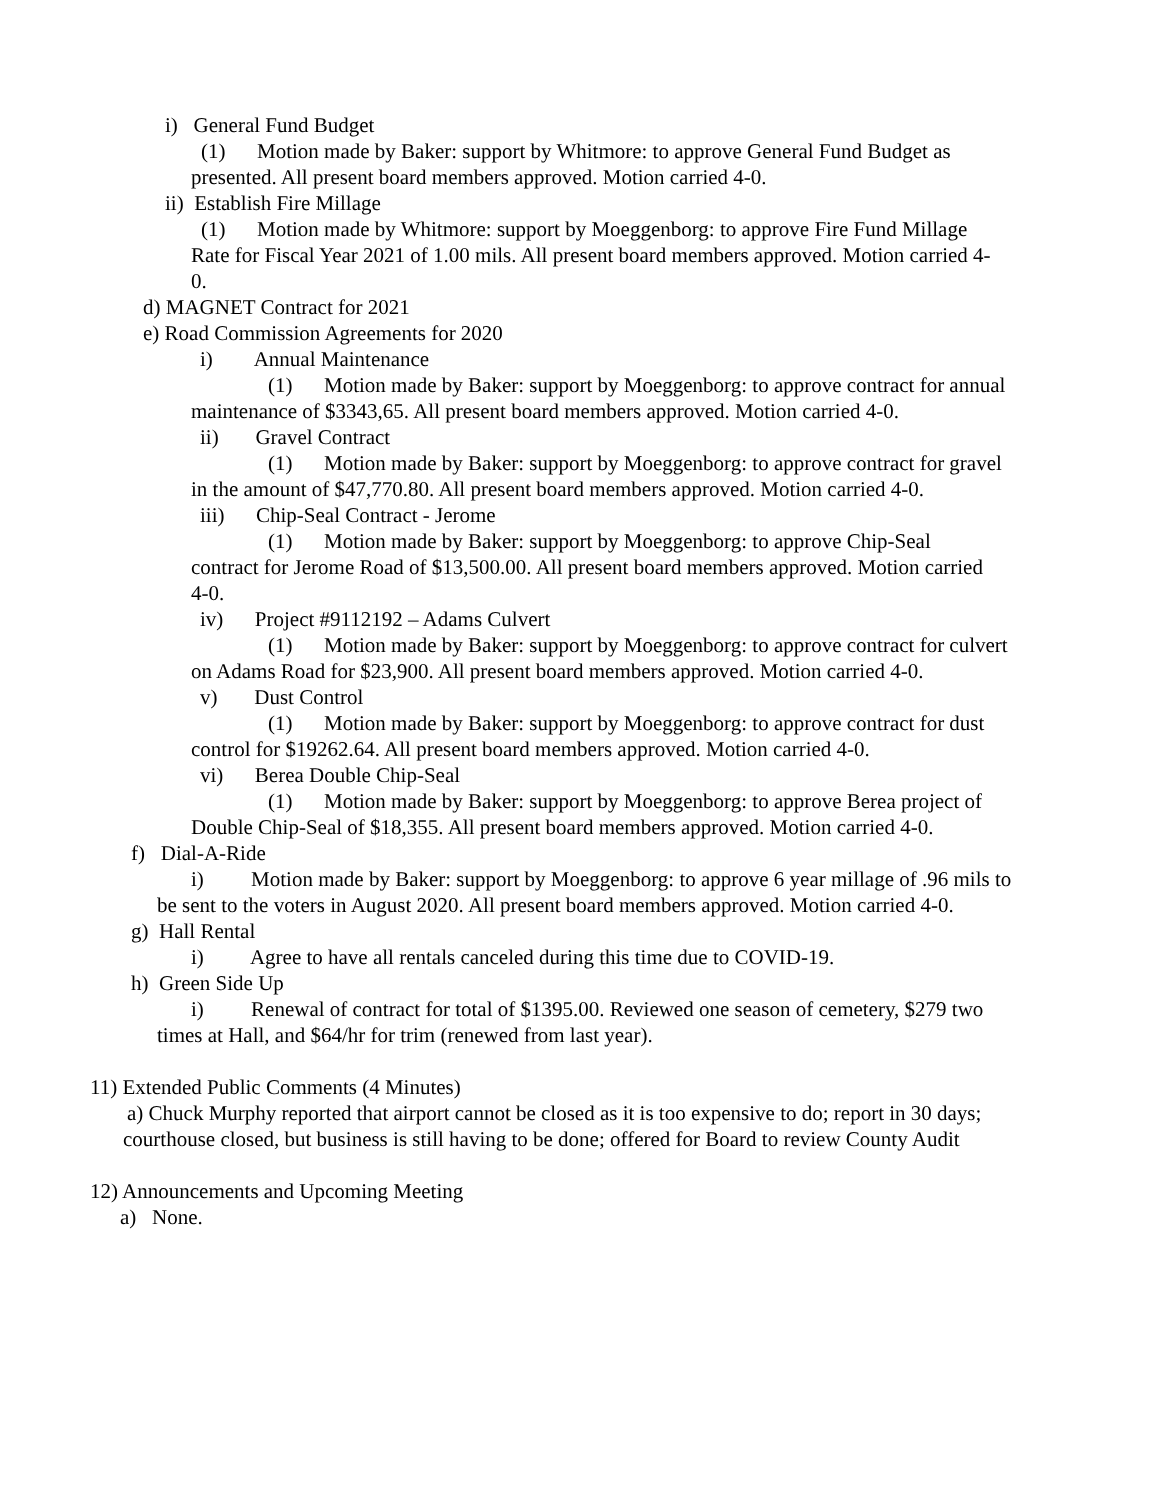i) General Fund Budget
(1) Motion made by Baker: support by Whitmore: to approve General Fund Budget as presented. All present board members approved. Motion carried 4-0.
ii) Establish Fire Millage
(1) Motion made by Whitmore: support by Moeggenborg: to approve Fire Fund Millage Rate for Fiscal Year 2021 of 1.00 mils. All present board members approved. Motion carried 4-0.
d) MAGNET Contract for 2021
e) Road Commission Agreements for 2020
i) Annual Maintenance
(1) Motion made by Baker: support by Moeggenborg: to approve contract for annual maintenance of $3343,65. All present board members approved. Motion carried 4-0.
ii) Gravel Contract
(1) Motion made by Baker: support by Moeggenborg: to approve contract for gravel in the amount of $47,770.80. All present board members approved. Motion carried 4-0.
iii) Chip-Seal Contract - Jerome
(1) Motion made by Baker: support by Moeggenborg: to approve Chip-Seal contract for Jerome Road of $13,500.00. All present board members approved. Motion carried 4-0.
iv) Project #9112192 – Adams Culvert
(1) Motion made by Baker: support by Moeggenborg: to approve contract for culvert on Adams Road for $23,900. All present board members approved. Motion carried 4-0.
v) Dust Control
(1) Motion made by Baker: support by Moeggenborg: to approve contract for dust control for $19262.64. All present board members approved. Motion carried 4-0.
vi) Berea Double Chip-Seal
(1) Motion made by Baker: support by Moeggenborg: to approve Berea project of Double Chip-Seal of $18,355. All present board members approved. Motion carried 4-0.
f) Dial-A-Ride
i) Motion made by Baker: support by Moeggenborg: to approve 6 year millage of .96 mils to be sent to the voters in August 2020. All present board members approved. Motion carried 4-0.
g) Hall Rental
i) Agree to have all rentals canceled during this time due to COVID-19.
h) Green Side Up
i) Renewal of contract for total of $1395.00. Reviewed one season of cemetery, $279 two times at Hall, and $64/hr for trim (renewed from last year).
11) Extended Public Comments (4 Minutes)
a) Chuck Murphy reported that airport cannot be closed as it is too expensive to do; report in 30 days; courthouse closed, but business is still having to be done; offered for Board to review County Audit
12) Announcements and Upcoming Meeting
a) None.